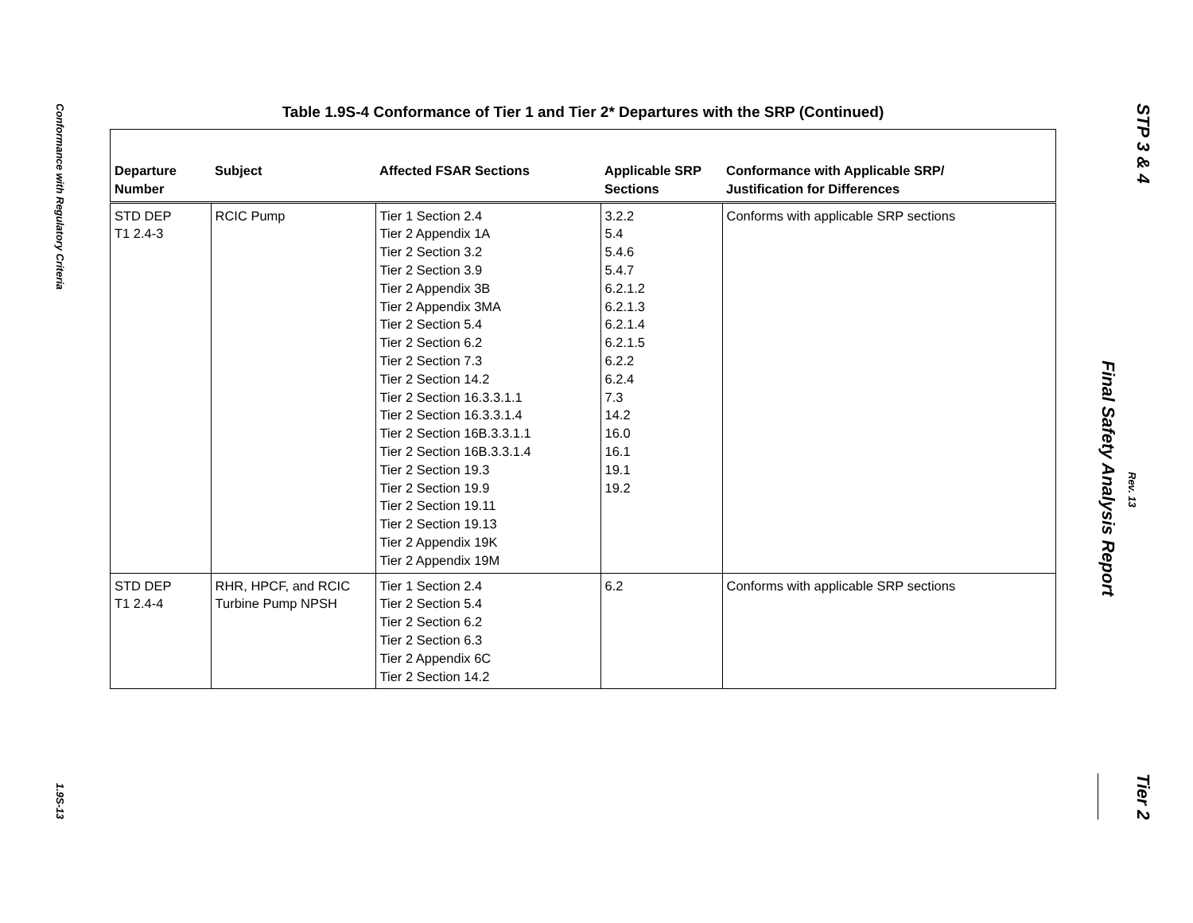Conformance with Regulatory Criteria
1.9S-13
Table 1.9S-4 Conformance of Tier 1 and Tier 2* Departures with the SRP (Continued)
| Departure Number | Subject | Affected FSAR Sections | Applicable SRP Sections | Conformance with Applicable SRP/ Justification for Differences |
| --- | --- | --- | --- | --- |
| STD DEP T1 2.4-3 | RCIC Pump | Tier 1 Section 2.4 Tier 2 Appendix 1A Tier 2 Section 3.2 Tier 2 Section 3.9 Tier 2 Appendix 3B Tier 2 Appendix 3MA Tier 2 Section 5.4 Tier 2 Section 6.2 Tier 2 Section 7.3 Tier 2 Section 14.2 Tier 2 Section 16.3.3.1.1 Tier 2 Section 16.3.3.1.4 Tier 2 Section 16B.3.3.1.1 Tier 2 Section 16B.3.3.1.4 Tier 2 Section 19.3 Tier 2 Section 19.9 Tier 2 Section 19.11 Tier 2 Section 19.13 Tier 2 Appendix 19K Tier 2 Appendix 19M | 3.2.2 5.4 5.4.6 5.4.7 6.2.1.2 6.2.1.3 6.2.1.4 6.2.1.5 6.2.2 6.2.4 7.3 14.2 16.0 16.1 19.1 19.2 | Conforms with applicable SRP sections |
| STD DEP T1 2.4-4 | RHR, HPCF, and RCIC Turbine Pump NPSH | Tier 1 Section 2.4 Tier 2 Section 5.4 Tier 2 Section 6.2 Tier 2 Section 6.3 Tier 2 Appendix 6C Tier 2 Section 14.2 | 6.2 | Conforms with applicable SRP sections |
STP 3 & 4
Final Safety Analysis Report
Rev. 13
Tier 2